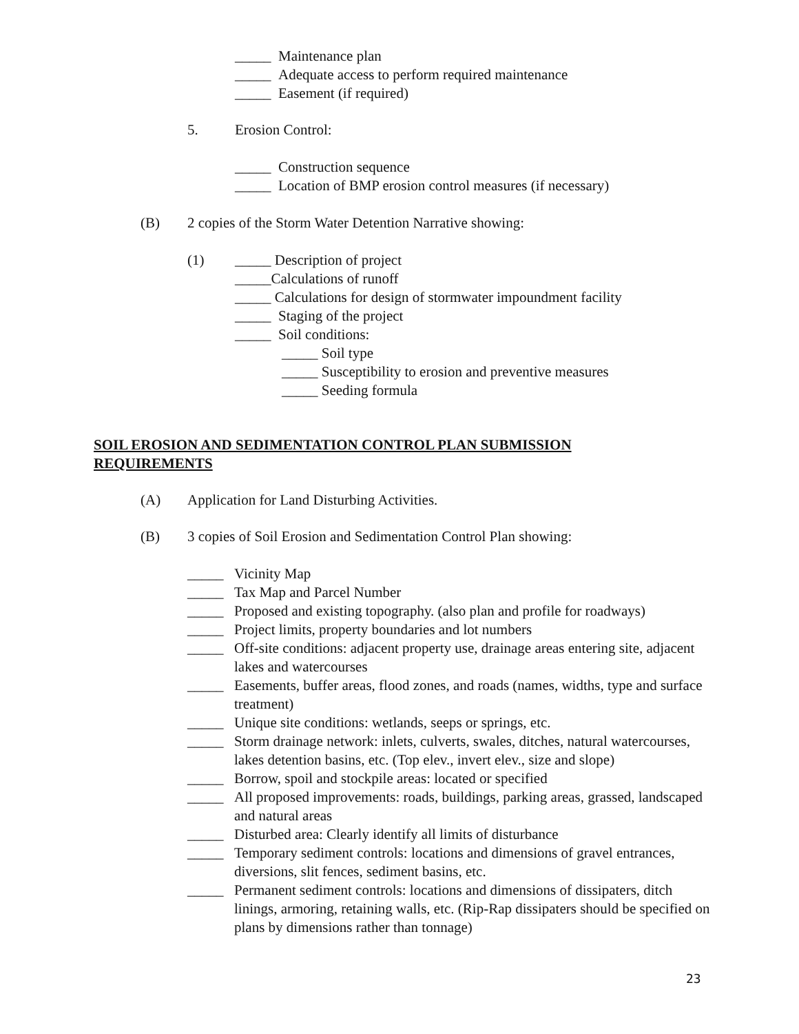_____ Maintenance plan
_____ Adequate access to perform required maintenance
_____ Easement (if required)
5. Erosion Control:
_____ Construction sequence
_____ Location of BMP erosion control measures (if necessary)
(B) 2 copies of the Storm Water Detention Narrative showing:
(1)
_____ Description of project
_____Calculations of runoff
_____ Calculations for design of stormwater impoundment facility
_____ Staging of the project
_____ Soil conditions:
_____ Soil type
_____ Susceptibility to erosion and preventive measures
_____ Seeding formula
SOIL EROSION AND SEDIMENTATION CONTROL PLAN SUBMISSION
REQUIREMENTS
(A) Application for Land Disturbing Activities.
(B) 3 copies of Soil Erosion and Sedimentation Control Plan showing:
_____ Vicinity Map
_____ Tax Map and Parcel Number
_____ Proposed and existing topography. (also plan and profile for roadways)
_____ Project limits, property boundaries and lot numbers
_____ Off-site conditions: adjacent property use, drainage areas entering site, adjacent lakes and watercourses
_____ Easements, buffer areas, flood zones, and roads (names, widths, type and surface treatment)
_____ Unique site conditions: wetlands, seeps or springs, etc.
_____ Storm drainage network: inlets, culverts, swales, ditches, natural watercourses, lakes detention basins, etc. (Top elev., invert elev., size and slope)
_____ Borrow, spoil and stockpile areas: located or specified
_____ All proposed improvements: roads, buildings, parking areas, grassed, landscaped and natural areas
_____ Disturbed area: Clearly identify all limits of disturbance
_____ Temporary sediment controls: locations and dimensions of gravel entrances, diversions, slit fences, sediment basins, etc.
_____ Permanent sediment controls: locations and dimensions of dissipaters, ditch linings, armoring, retaining walls, etc. (Rip-Rap dissipaters should be specified on plans by dimensions rather than tonnage)
23